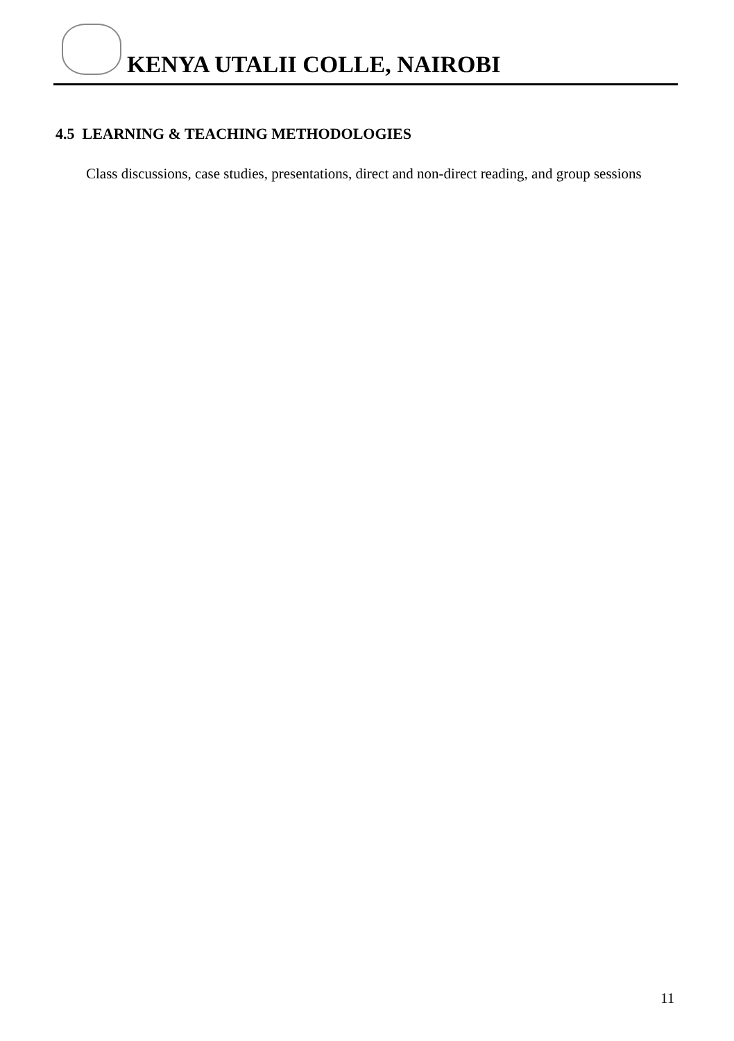KENYA UTALII COLLE, NAIROBI
4.5 LEARNING & TEACHING METHODOLOGIES
Class discussions, case studies, presentations, direct and non-direct reading, and group sessions
11